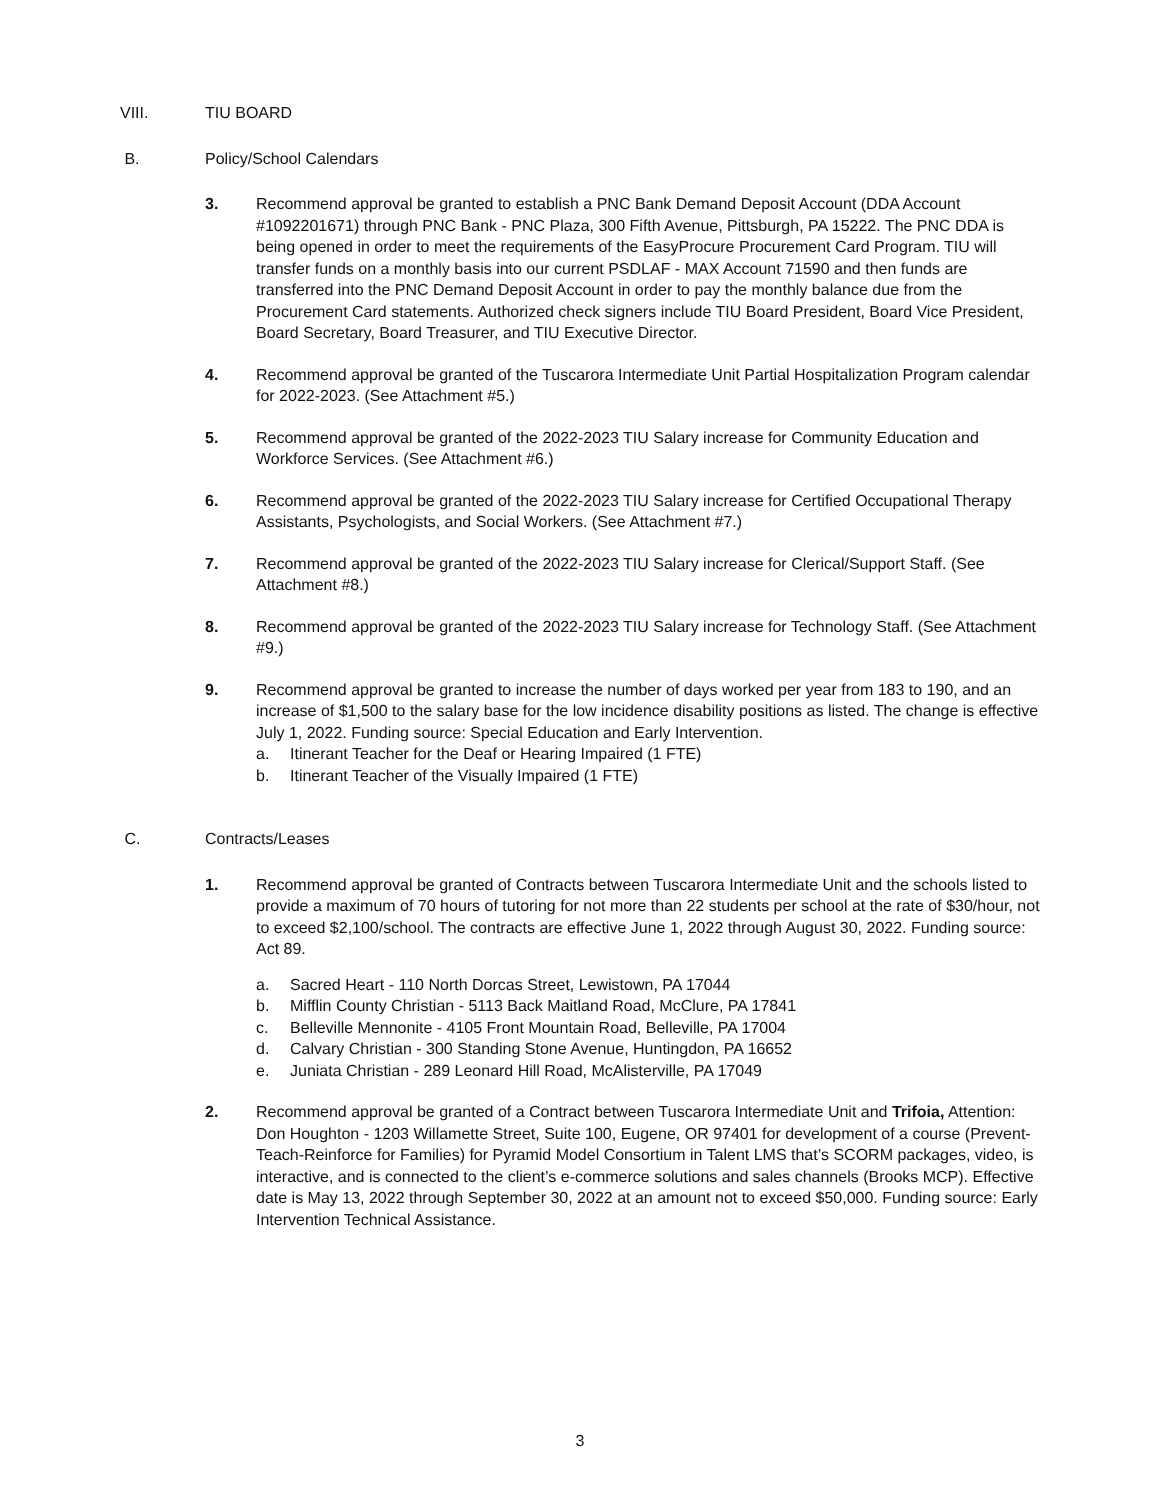VIII. TIU BOARD
B. Policy/School Calendars
3. Recommend approval be granted to establish a PNC Bank Demand Deposit Account (DDA Account #1092201671) through PNC Bank - PNC Plaza, 300 Fifth Avenue, Pittsburgh, PA 15222. The PNC DDA is being opened in order to meet the requirements of the EasyProcure Procurement Card Program. TIU will transfer funds on a monthly basis into our current PSDLAF - MAX Account 71590 and then funds are transferred into the PNC Demand Deposit Account in order to pay the monthly balance due from the Procurement Card statements. Authorized check signers include TIU Board President, Board Vice President, Board Secretary, Board Treasurer, and TIU Executive Director.
4. Recommend approval be granted of the Tuscarora Intermediate Unit Partial Hospitalization Program calendar for 2022-2023. (See Attachment #5.)
5. Recommend approval be granted of the 2022-2023 TIU Salary increase for Community Education and Workforce Services. (See Attachment #6.)
6. Recommend approval be granted of the 2022-2023 TIU Salary increase for Certified Occupational Therapy Assistants, Psychologists, and Social Workers. (See Attachment #7.)
7. Recommend approval be granted of the 2022-2023 TIU Salary increase for Clerical/Support Staff. (See Attachment #8.)
8. Recommend approval be granted of the 2022-2023 TIU Salary increase for Technology Staff. (See Attachment #9.)
9. Recommend approval be granted to increase the number of days worked per year from 183 to 190, and an increase of $1,500 to the salary base for the low incidence disability positions as listed. The change is effective July 1, 2022. Funding source: Special Education and Early Intervention.
a. Itinerant Teacher for the Deaf or Hearing Impaired (1 FTE)
b. Itinerant Teacher of the Visually Impaired (1 FTE)
C. Contracts/Leases
1. Recommend approval be granted of Contracts between Tuscarora Intermediate Unit and the schools listed to provide a maximum of 70 hours of tutoring for not more than 22 students per school at the rate of $30/hour, not to exceed $2,100/school. The contracts are effective June 1, 2022 through August 30, 2022. Funding source: Act 89.
a. Sacred Heart - 110 North Dorcas Street, Lewistown, PA 17044
b. Mifflin County Christian - 5113 Back Maitland Road, McClure, PA 17841
c. Belleville Mennonite - 4105 Front Mountain Road, Belleville, PA 17004
d. Calvary Christian - 300 Standing Stone Avenue, Huntingdon, PA 16652
e. Juniata Christian - 289 Leonard Hill Road, McAlisterville, PA 17049
2. Recommend approval be granted of a Contract between Tuscarora Intermediate Unit and Trifoia, Attention: Don Houghton - 1203 Willamette Street, Suite 100, Eugene, OR 97401 for development of a course (Prevent-Teach-Reinforce for Families) for Pyramid Model Consortium in Talent LMS that’s SCORM packages, video, is interactive, and is connected to the client’s e-commerce solutions and sales channels (Brooks MCP). Effective date is May 13, 2022 through September 30, 2022 at an amount not to exceed $50,000. Funding source: Early Intervention Technical Assistance.
3